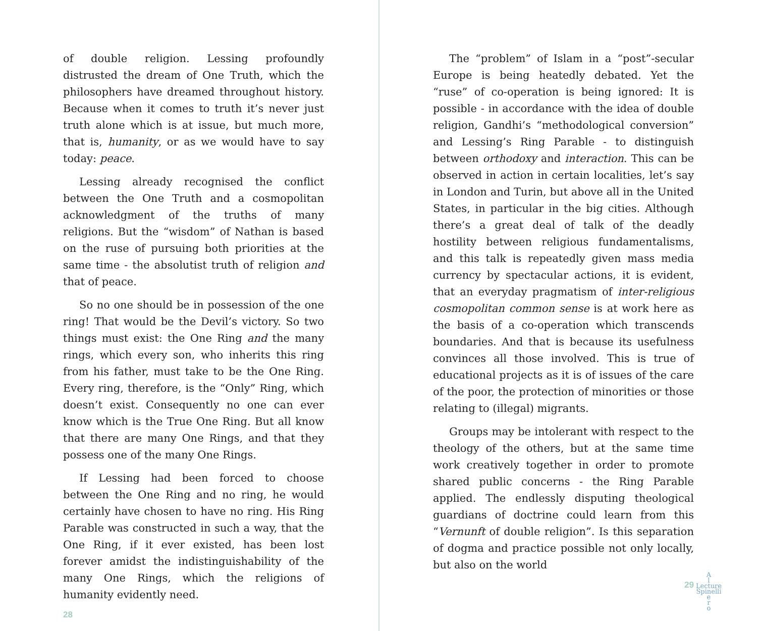of double religion. Lessing profoundly distrusted the dream of One Truth, which the philosophers have dreamed throughout history. Because when it comes to truth it’s never just truth alone which is at issue, but much more, that is, humanity, or as we would have to say today: peace.
Lessing already recognised the conflict between the One Truth and a cosmopolitan acknowledgment of the truths of many religions. But the “wisdom” of Nathan is based on the ruse of pursuing both priorities at the same time - the absolutist truth of religion and that of peace.
So no one should be in possession of the one ring! That would be the Devil’s victory. So two things must exist: the One Ring and the many rings, which every son, who inherits this ring from his father, must take to be the One Ring. Every ring, therefore, is the “Only” Ring, which doesn’t exist. Consequently no one can ever know which is the True One Ring. But all know that there are many One Rings, and that they possess one of the many One Rings.
If Lessing had been forced to choose between the One Ring and no ring, he would certainly have chosen to have no ring. His Ring Parable was constructed in such a way, that the One Ring, if it ever existed, has been lost forever amidst the indistinguishability of the many One Rings, which the religions of humanity evidently need.
28
The “problem” of Islam in a “post”-secular Europe is being heatedly debated. Yet the “ruse” of co-operation is being ignored: It is possible - in accordance with the idea of double religion, Gandhi’s “methodological conversion” and Lessing’s Ring Parable - to distinguish between orthodoxy and interaction. This can be observed in action in certain localities, let’s say in London and Turin, but above all in the United States, in particular in the big cities. Although there’s a great deal of talk of the deadly hostility between religious fundamentalisms, and this talk is repeatedly given mass media currency by spectacular actions, it is evident, that an everyday pragmatism of inter-religious cosmopolitan common sense is at work here as the basis of a co-operation which transcends boundaries. And that is because its usefulness convinces all those involved. This is true of educational projects as it is of issues of the care of the poor, the protection of minorities or those relating to (illegal) migrants.
Groups may be intolerant with respect to the theology of the others, but at the same time work creatively together in order to promote shared public concerns - the Ring Parable applied. The endlessly disputing theological guardians of doctrine could learn from this “Vernunft of double religion”. Is this separation of dogma and practice possible not only locally, but also on the world
29
A
l
Lecture
Spinelli
e
r
o